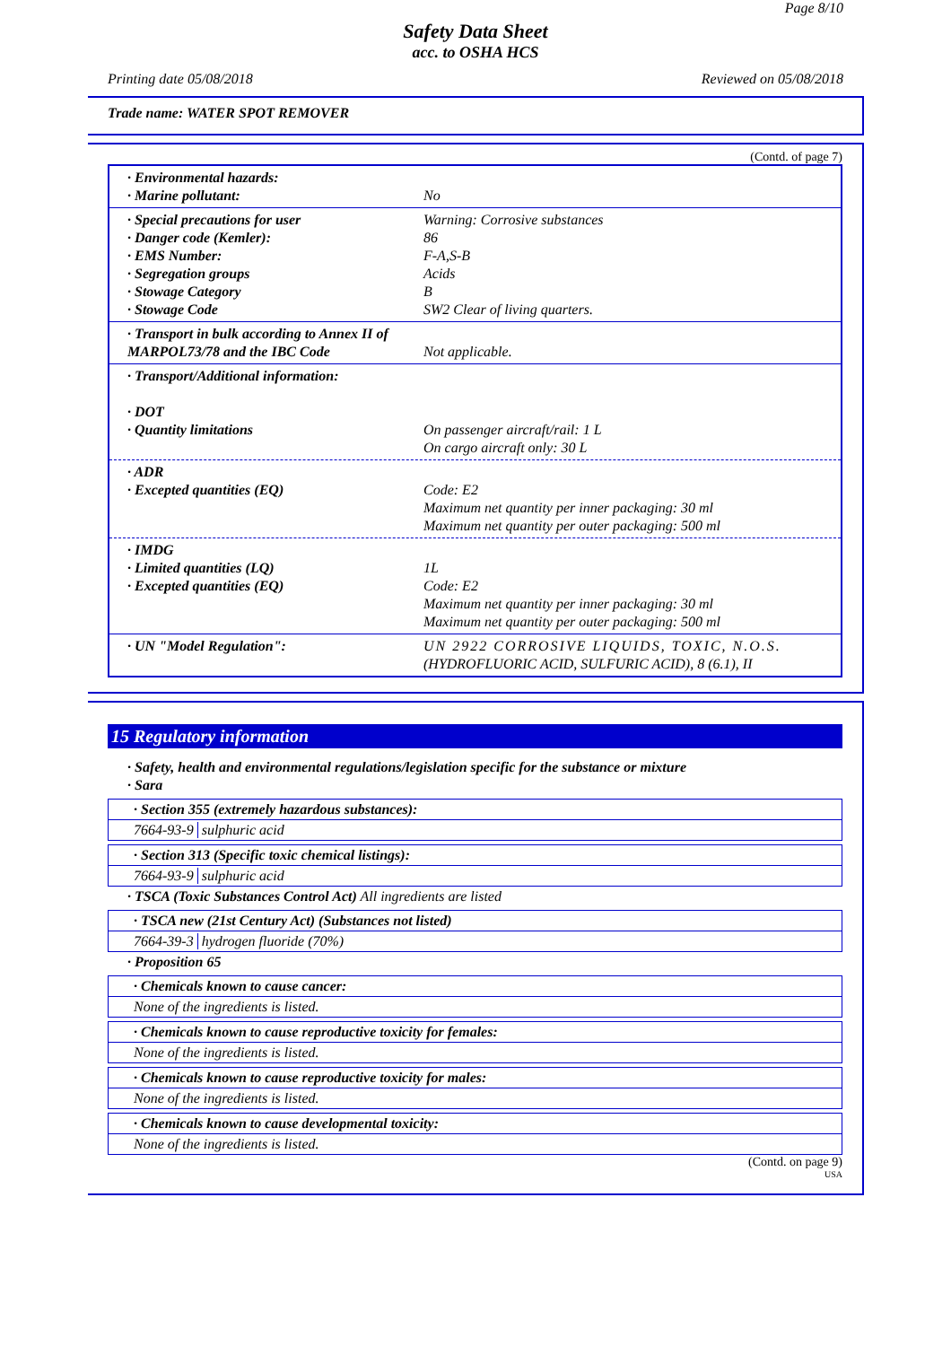Page 8/10
Safety Data Sheet
acc. to OSHA HCS
Printing date 05/08/2018 Reviewed on 05/08/2018
Trade name: WATER SPOT REMOVER
(Contd. of page 7)
· Environmental hazards:
· Marine pollutant:
No
· Special precautions for user
· Danger code (Kemler):
· EMS Number:
· Segregation groups
· Stowage Category
· Stowage Code
Warning: Corrosive substances
86
F-A,S-B
Acids
B
SW2 Clear of living quarters.
· Transport in bulk according to Annex II of MARPOL73/78 and the IBC Code
Not applicable.
· Transport/Additional information:
· DOT
· Quantity limitations
On passenger aircraft/rail: 1 L
On cargo aircraft only: 30 L
· ADR
· Excepted quantities (EQ)
Code: E2
Maximum net quantity per inner packaging: 30 ml
Maximum net quantity per outer packaging: 500 ml
· IMDG
· Limited quantities (LQ)
· Excepted quantities (EQ)
1L
Code: E2
Maximum net quantity per inner packaging: 30 ml
Maximum net quantity per outer packaging: 500 ml
· UN "Model Regulation": UN 2922 CORROSIVE LIQUIDS, TOXIC, N.O.S.
(HYDROFLUORIC ACID, SULFURIC ACID), 8 (6.1), II
15 Regulatory information
· Safety, health and environmental regulations/legislation specific for the substance or mixture
· Sara
· Section 355 (extremely hazardous substances):
7664-93-9 sulphuric acid
· Section 313 (Specific toxic chemical listings):
7664-93-9 sulphuric acid
· TSCA (Toxic Substances Control Act) All ingredients are listed
· TSCA new (21st Century Act) (Substances not listed)
7664-39-3 hydrogen fluoride (70%)
· Proposition 65
· Chemicals known to cause cancer:
None of the ingredients is listed.
· Chemicals known to cause reproductive toxicity for females:
None of the ingredients is listed.
· Chemicals known to cause reproductive toxicity for males:
None of the ingredients is listed.
· Chemicals known to cause developmental toxicity:
None of the ingredients is listed.
(Contd. on page 9)
USA